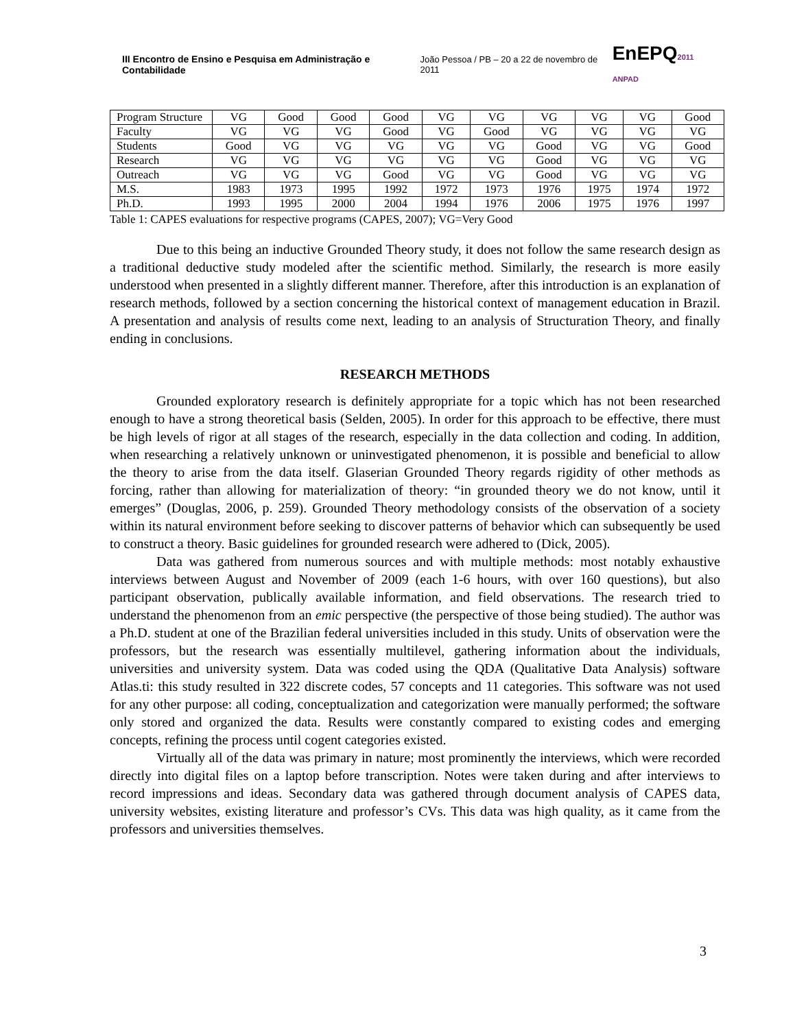III Encontro de Ensino e Pesquisa em Administração e Contabilidade João Pessoa / PB – 20 a 22 de novembro de 2011 EnEPQ2011 ANPAD
| Program Structure | VG | Good | Good | Good | VG | VG | VG | VG | VG | Good |
| Faculty | VG | VG | VG | Good | VG | Good | VG | VG | VG | VG |
| Students | Good | VG | VG | VG | VG | VG | Good | VG | VG | Good |
| Research | VG | VG | VG | VG | VG | VG | Good | VG | VG | VG |
| Outreach | VG | VG | VG | Good | VG | VG | Good | VG | VG | VG |
| M.S. | 1983 | 1973 | 1995 | 1992 | 1972 | 1973 | 1976 | 1975 | 1974 | 1972 |
| Ph.D. | 1993 | 1995 | 2000 | 2004 | 1994 | 1976 | 2006 | 1975 | 1976 | 1997 |
Table 1: CAPES evaluations for respective programs (CAPES, 2007); VG=Very Good
Due to this being an inductive Grounded Theory study, it does not follow the same research design as a traditional deductive study modeled after the scientific method. Similarly, the research is more easily understood when presented in a slightly different manner. Therefore, after this introduction is an explanation of research methods, followed by a section concerning the historical context of management education in Brazil. A presentation and analysis of results come next, leading to an analysis of Structuration Theory, and finally ending in conclusions.
RESEARCH METHODS
Grounded exploratory research is definitely appropriate for a topic which has not been researched enough to have a strong theoretical basis (Selden, 2005). In order for this approach to be effective, there must be high levels of rigor at all stages of the research, especially in the data collection and coding. In addition, when researching a relatively unknown or uninvestigated phenomenon, it is possible and beneficial to allow the theory to arise from the data itself. Glaserian Grounded Theory regards rigidity of other methods as forcing, rather than allowing for materialization of theory: “in grounded theory we do not know, until it emerges” (Douglas, 2006, p. 259). Grounded Theory methodology consists of the observation of a society within its natural environment before seeking to discover patterns of behavior which can subsequently be used to construct a theory. Basic guidelines for grounded research were adhered to (Dick, 2005).
Data was gathered from numerous sources and with multiple methods: most notably exhaustive interviews between August and November of 2009 (each 1-6 hours, with over 160 questions), but also participant observation, publically available information, and field observations. The research tried to understand the phenomenon from an emic perspective (the perspective of those being studied). The author was a Ph.D. student at one of the Brazilian federal universities included in this study. Units of observation were the professors, but the research was essentially multilevel, gathering information about the individuals, universities and university system. Data was coded using the QDA (Qualitative Data Analysis) software Atlas.ti: this study resulted in 322 discrete codes, 57 concepts and 11 categories. This software was not used for any other purpose: all coding, conceptualization and categorization were manually performed; the software only stored and organized the data. Results were constantly compared to existing codes and emerging concepts, refining the process until cogent categories existed.
Virtually all of the data was primary in nature; most prominently the interviews, which were recorded directly into digital files on a laptop before transcription. Notes were taken during and after interviews to record impressions and ideas. Secondary data was gathered through document analysis of CAPES data, university websites, existing literature and professor’s CVs. This data was high quality, as it came from the professors and universities themselves.
3